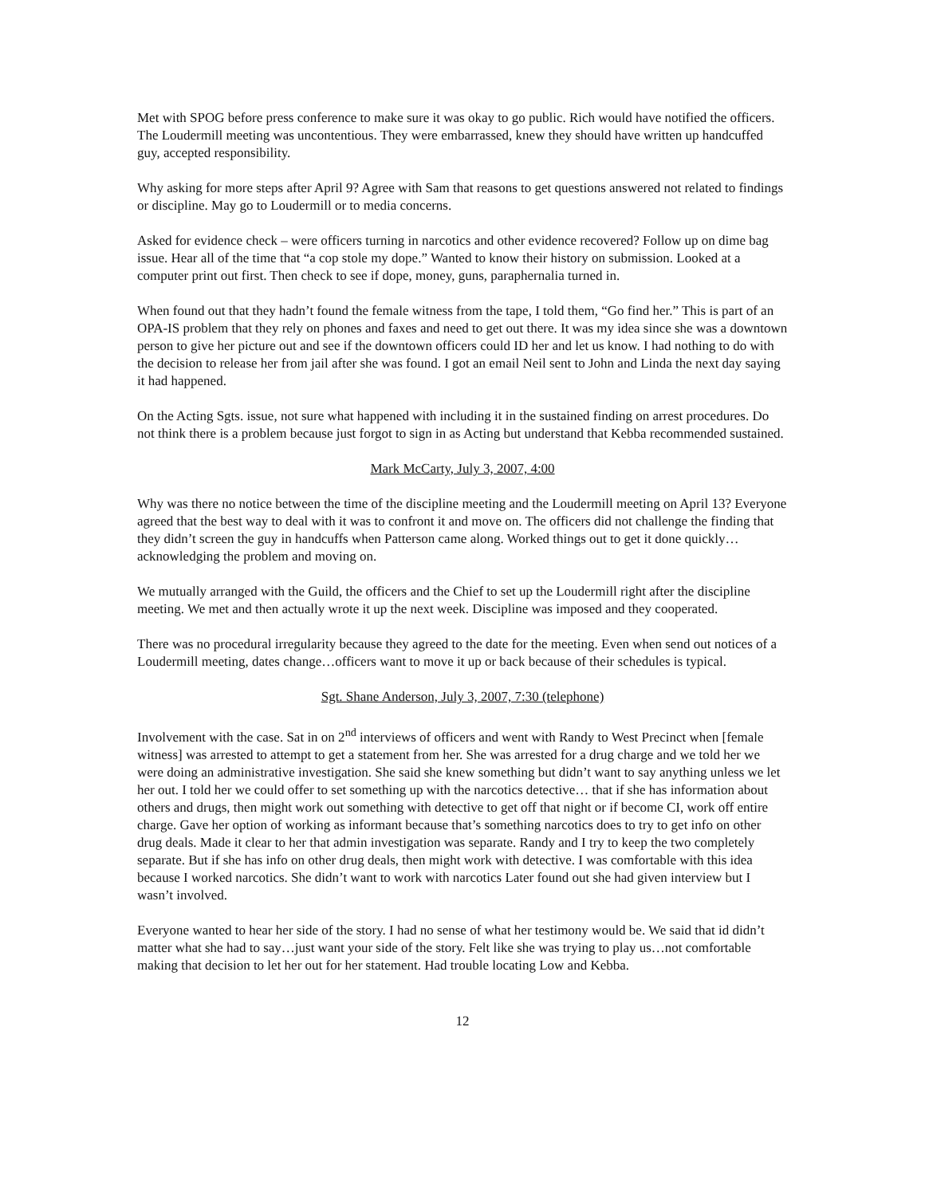Met with SPOG before press conference to make sure it was okay to go public. Rich would have notified the officers. The Loudermill meeting was uncontentious. They were embarrassed, knew they should have written up handcuffed guy, accepted responsibility.
Why asking for more steps after April 9? Agree with Sam that reasons to get questions answered not related to findings or discipline. May go to Loudermill or to media concerns.
Asked for evidence check – were officers turning in narcotics and other evidence recovered? Follow up on dime bag issue. Hear all of the time that “a cop stole my dope.” Wanted to know their history on submission. Looked at a computer print out first. Then check to see if dope, money, guns, paraphernalia turned in.
When found out that they hadn’t found the female witness from the tape, I told them, “Go find her.” This is part of an OPA-IS problem that they rely on phones and faxes and need to get out there. It was my idea since she was a downtown person to give her picture out and see if the downtown officers could ID her and let us know. I had nothing to do with the decision to release her from jail after she was found. I got an email Neil sent to John and Linda the next day saying it had happened.
On the Acting Sgts. issue, not sure what happened with including it in the sustained finding on arrest procedures. Do not think there is a problem because just forgot to sign in as Acting but understand that Kebba recommended sustained.
Mark McCarty, July 3, 2007, 4:00
Why was there no notice between the time of the discipline meeting and the Loudermill meeting on April 13? Everyone agreed that the best way to deal with it was to confront it and move on. The officers did not challenge the finding that they didn’t screen the guy in handcuffs when Patterson came along. Worked things out to get it done quickly… acknowledging the problem and moving on.
We mutually arranged with the Guild, the officers and the Chief to set up the Loudermill right after the discipline meeting. We met and then actually wrote it up the next week. Discipline was imposed and they cooperated.
There was no procedural irregularity because they agreed to the date for the meeting. Even when send out notices of a Loudermill meeting, dates change…officers want to move it up or back because of their schedules is typical.
Sgt. Shane Anderson, July 3, 2007, 7:30 (telephone)
Involvement with the case. Sat in on 2<sup>nd</sup> interviews of officers and went with Randy to West Precinct when [female witness] was arrested to attempt to get a statement from her. She was arrested for a drug charge and we told her we were doing an administrative investigation. She said she knew something but didn’t want to say anything unless we let her out. I told her we could offer to set something up with the narcotics detective… that if she has information about others and drugs, then might work out something with detective to get off that night or if become CI, work off entire charge. Gave her option of working as informant because that’s something narcotics does to try to get info on other drug deals. Made it clear to her that admin investigation was separate. Randy and I try to keep the two completely separate. But if she has info on other drug deals, then might work with detective. I was comfortable with this idea because I worked narcotics. She didn’t want to work with narcotics Later found out she had given interview but I wasn’t involved.
Everyone wanted to hear her side of the story. I had no sense of what her testimony would be. We said that id didn’t matter what she had to say…just want your side of the story. Felt like she was trying to play us…not comfortable making that decision to let her out for her statement. Had trouble locating Low and Kebba.
12